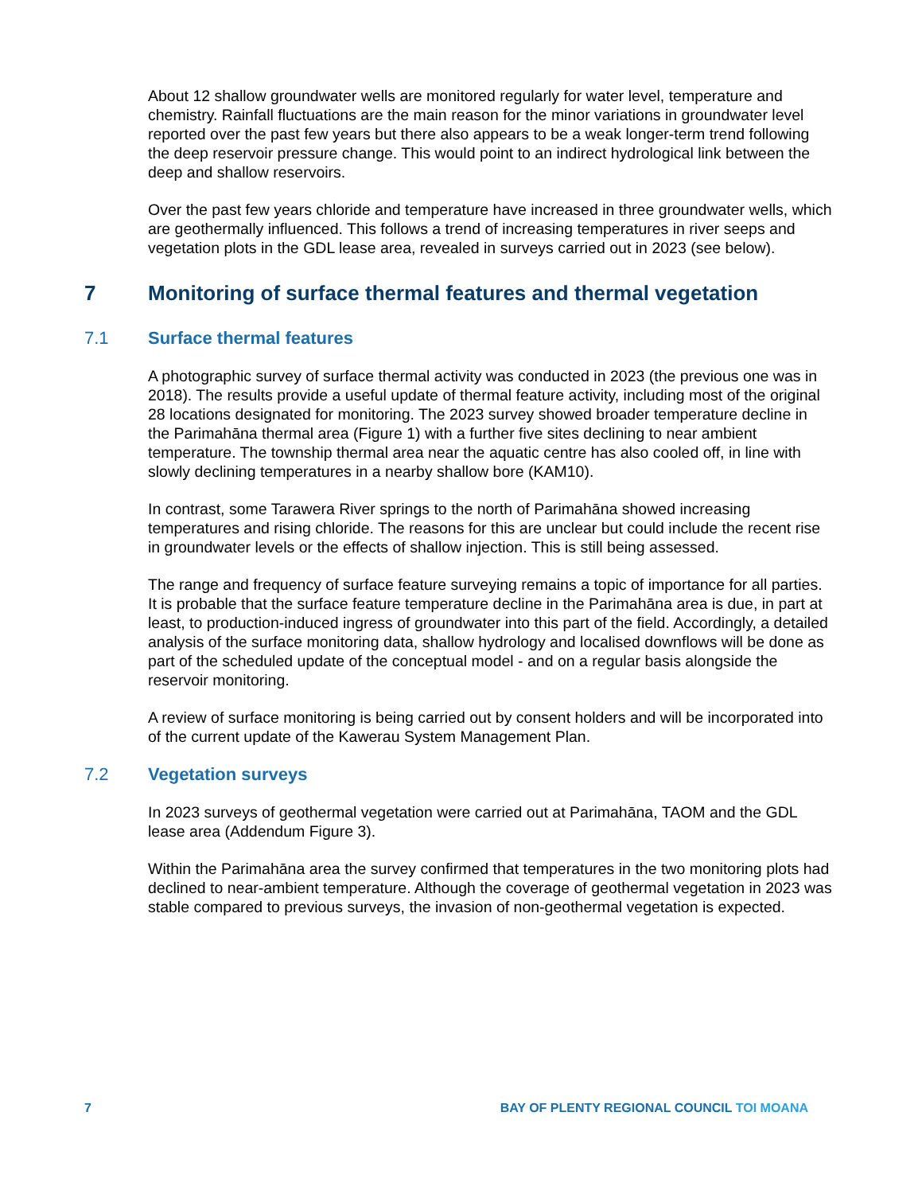About 12 shallow groundwater wells are monitored regularly for water level, temperature and chemistry. Rainfall fluctuations are the main reason for the minor variations in groundwater level reported over the past few years but there also appears to be a weak longer-term trend following the deep reservoir pressure change. This would point to an indirect hydrological link between the deep and shallow reservoirs.
Over the past few years chloride and temperature have increased in three groundwater wells, which are geothermally influenced. This follows a trend of increasing temperatures in river seeps and vegetation plots in the GDL lease area, revealed in surveys carried out in 2023 (see below).
7 Monitoring of surface thermal features and thermal vegetation
7.1 Surface thermal features
A photographic survey of surface thermal activity was conducted in 2023 (the previous one was in 2018). The results provide a useful update of thermal feature activity, including most of the original 28 locations designated for monitoring. The 2023 survey showed broader temperature decline in the Parimahāna thermal area (Figure 1) with a further five sites declining to near ambient temperature. The township thermal area near the aquatic centre has also cooled off, in line with slowly declining temperatures in a nearby shallow bore (KAM10).
In contrast, some Tarawera River springs to the north of Parimahāna showed increasing temperatures and rising chloride. The reasons for this are unclear but could include the recent rise in groundwater levels or the effects of shallow injection. This is still being assessed.
The range and frequency of surface feature surveying remains a topic of importance for all parties. It is probable that the surface feature temperature decline in the Parimahāna area is due, in part at least, to production-induced ingress of groundwater into this part of the field. Accordingly, a detailed analysis of the surface monitoring data, shallow hydrology and localised downflows will be done as part of the scheduled update of the conceptual model - and on a regular basis alongside the reservoir monitoring.
A review of surface monitoring is being carried out by consent holders and will be incorporated into of the current update of the Kawerau System Management Plan.
7.2 Vegetation surveys
In 2023 surveys of geothermal vegetation were carried out at Parimahāna, TAOM and the GDL lease area (Addendum Figure 3).
Within the Parimahāna area the survey confirmed that temperatures in the two monitoring plots had declined to near-ambient temperature. Although the coverage of geothermal vegetation in 2023 was stable compared to previous surveys, the invasion of non-geothermal vegetation is expected.
7 BAY OF PLENTY REGIONAL COUNCIL TOI MOANA